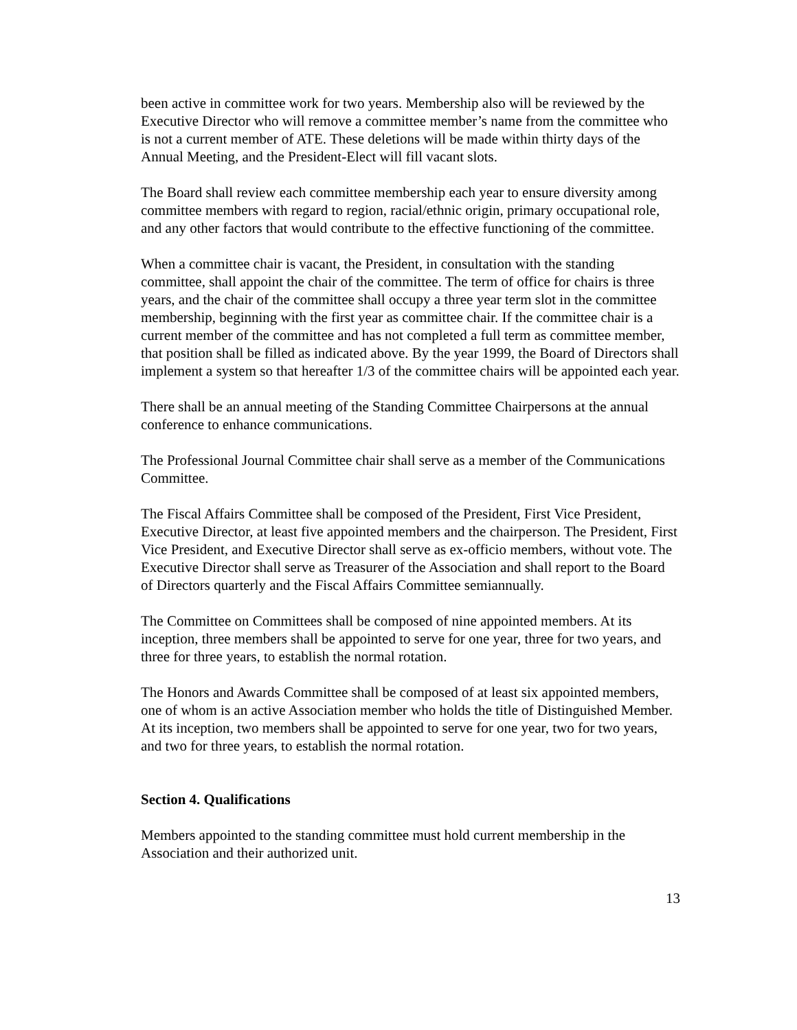been active in committee work for two years. Membership also will be reviewed by the Executive Director who will remove a committee member’s name from the committee who is not a current member of ATE. These deletions will be made within thirty days of the Annual Meeting, and the President-Elect will fill vacant slots.
The Board shall review each committee membership each year to ensure diversity among committee members with regard to region, racial/ethnic origin, primary occupational role, and any other factors that would contribute to the effective functioning of the committee.
When a committee chair is vacant, the President, in consultation with the standing committee, shall appoint the chair of the committee. The term of office for chairs is three years, and the chair of the committee shall occupy a three year term slot in the committee membership, beginning with the first year as committee chair. If the committee chair is a current member of the committee and has not completed a full term as committee member, that position shall be filled as indicated above. By the year 1999, the Board of Directors shall implement a system so that hereafter 1/3 of the committee chairs will be appointed each year.
There shall be an annual meeting of the Standing Committee Chairpersons at the annual conference to enhance communications.
The Professional Journal Committee chair shall serve as a member of the Communications Committee.
The Fiscal Affairs Committee shall be composed of the President, First Vice President, Executive Director, at least five appointed members and the chairperson. The President, First Vice President, and Executive Director shall serve as ex-officio members, without vote. The Executive Director shall serve as Treasurer of the Association and shall report to the Board of Directors quarterly and the Fiscal Affairs Committee semiannually.
The Committee on Committees shall be composed of nine appointed members. At its inception, three members shall be appointed to serve for one year, three for two years, and three for three years, to establish the normal rotation.
The Honors and Awards Committee shall be composed of at least six appointed members, one of whom is an active Association member who holds the title of Distinguished Member. At its inception, two members shall be appointed to serve for one year, two for two years, and two for three years, to establish the normal rotation.
Section 4. Qualifications
Members appointed to the standing committee must hold current membership in the Association and their authorized unit.
13